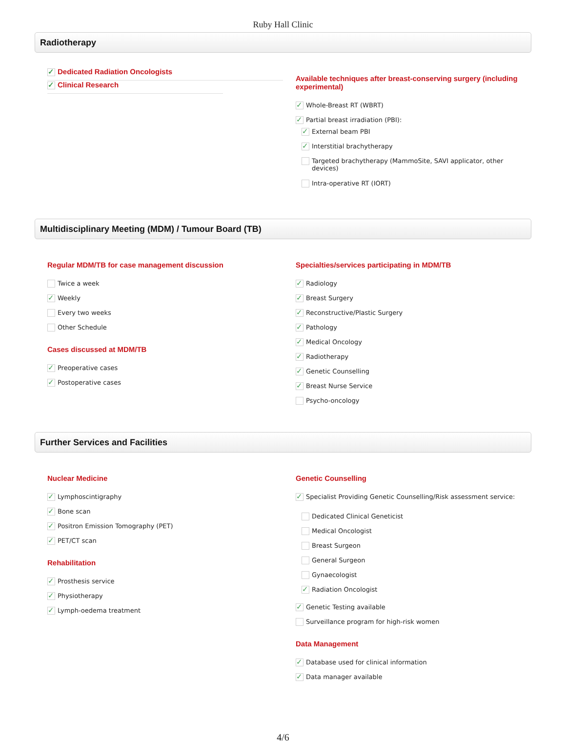Ruby Hall Clinic
Radiotherapy
✓ Dedicated Radiation Oncologists
✓ Clinical Research
Available techniques after breast-conserving surgery (including experimental)
✓ Whole-Breast RT (WBRT)
✓ Partial breast irradiation (PBI):
✓ External beam PBI
✓ Interstitial brachytherapy
Targeted brachytherapy (MammoSite, SAVI applicator, other devices)
Intra-operative RT (IORT)
Multidisciplinary Meeting (MDM) / Tumour Board (TB)
Regular MDM/TB for case management discussion
Twice a week
✓ Weekly
Every two weeks
Other Schedule
Cases discussed at MDM/TB
✓ Preoperative cases
✓ Postoperative cases
Specialties/services participating in MDM/TB
✓ Radiology
✓ Breast Surgery
✓ Reconstructive/Plastic Surgery
✓ Pathology
✓ Medical Oncology
✓ Radiotherapy
✓ Genetic Counselling
✓ Breast Nurse Service
Psycho-oncology
Further Services and Facilities
Nuclear Medicine
✓ Lymphoscintigraphy
✓ Bone scan
✓ Positron Emission Tomography (PET)
✓ PET/CT scan
Rehabilitation
✓ Prosthesis service
✓ Physiotherapy
✓ Lymph-oedema treatment
Genetic Counselling
✓ Specialist Providing Genetic Counselling/Risk assessment service:
Dedicated Clinical Geneticist
Medical Oncologist
Breast Surgeon
General Surgeon
Gynaecologist
✓ Radiation Oncologist
✓ Genetic Testing available
Surveillance program for high-risk women
Data Management
✓ Database used for clinical information
✓ Data manager available
4/6